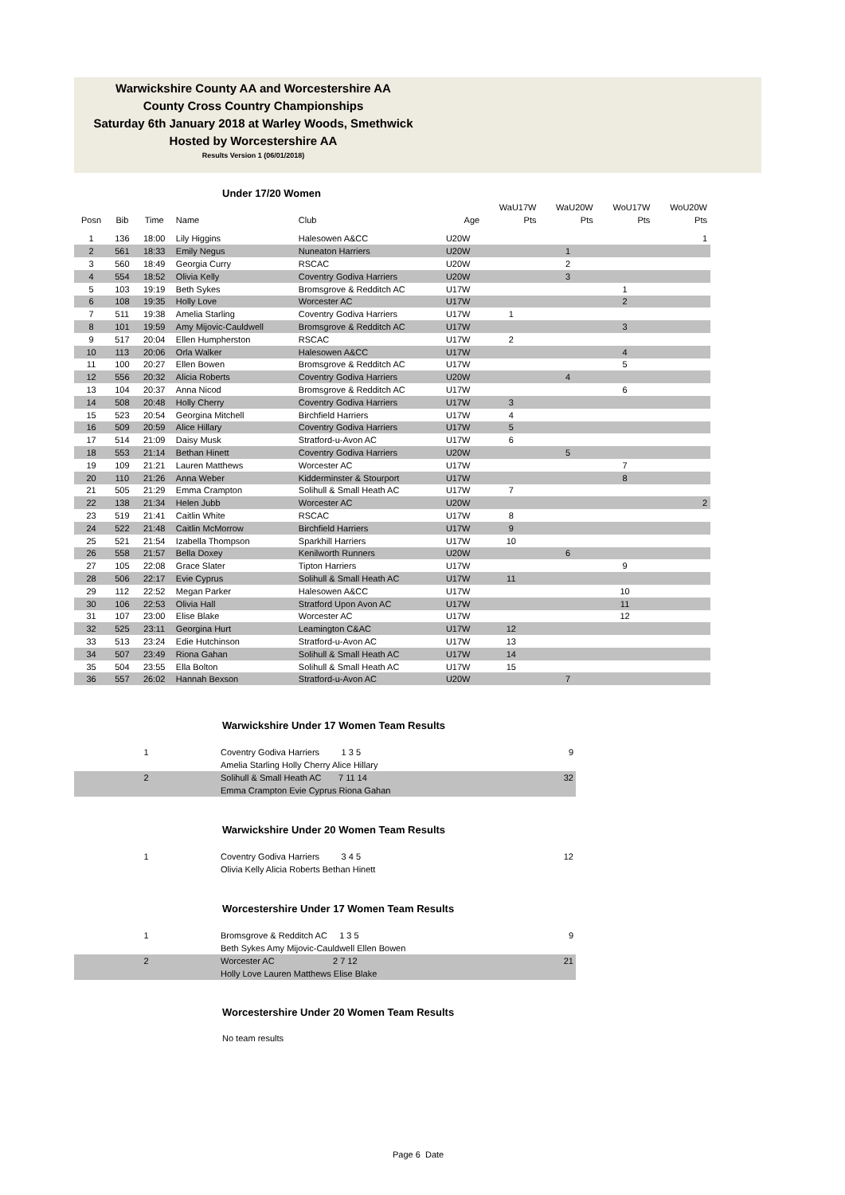Warwickshire County AA and Worcestershire AA
County Cross Country Championships
Saturday 6th January 2018 at Warley Woods, Smethwick
Hosted by Worcestershire AA
Results Version 1 (06/01/2018)
Under 17/20 Women
| | | | | | | WaU17W | WaU20W | WoU17W | WoU20W |
| --- | --- | --- | --- | --- | --- | --- | --- | --- | --- |
| Posn | Bib | Time | Name | Club | Age | Pts | Pts | Pts | Pts |
| 1 | 136 | 18:00 | Lily Higgins | Halesowen A&CC | U20W | | | | 1 |
| 2 | 561 | 18:33 | Emily Negus | Nuneaton Harriers | U20W | | 1 | | |
| 3 | 560 | 18:49 | Georgia Curry | RSCAC | U20W | | 2 | | |
| 4 | 554 | 18:52 | Olivia Kelly | Coventry Godiva Harriers | U20W | | 3 | | |
| 5 | 103 | 19:19 | Beth Sykes | Bromsgrove & Redditch AC | U17W | | | 1 | |
| 6 | 108 | 19:35 | Holly Love | Worcester AC | U17W | | | 2 | |
| 7 | 511 | 19:38 | Amelia Starling | Coventry Godiva Harriers | U17W | 1 | | | |
| 8 | 101 | 19:59 | Amy Mijovic-Cauldwell | Bromsgrove & Redditch AC | U17W | | | 3 | |
| 9 | 517 | 20:04 | Ellen Humpherston | RSCAC | U17W | 2 | | | |
| 10 | 113 | 20:06 | Orla Walker | Halesowen A&CC | U17W | | | 4 | |
| 11 | 100 | 20:27 | Ellen Bowen | Bromsgrove & Redditch AC | U17W | | | 5 | |
| 12 | 556 | 20:32 | Alicia Roberts | Coventry Godiva Harriers | U20W | | 4 | | |
| 13 | 104 | 20:37 | Anna Nicod | Bromsgrove & Redditch AC | U17W | | | 6 | |
| 14 | 508 | 20:48 | Holly Cherry | Coventry Godiva Harriers | U17W | 3 | | | |
| 15 | 523 | 20:54 | Georgina Mitchell | Birchfield Harriers | U17W | 4 | | | |
| 16 | 509 | 20:59 | Alice Hillary | Coventry Godiva Harriers | U17W | 5 | | | |
| 17 | 514 | 21:09 | Daisy Musk | Stratford-u-Avon AC | U17W | 6 | | | |
| 18 | 553 | 21:14 | Bethan Hinett | Coventry Godiva Harriers | U20W | | 5 | | |
| 19 | 109 | 21:21 | Lauren Matthews | Worcester AC | U17W | | | 7 | |
| 20 | 110 | 21:26 | Anna Weber | Kidderminster & Stourport | U17W | | | 8 | |
| 21 | 505 | 21:29 | Emma Crampton | Solihull & Small Heath AC | U17W | 7 | | | |
| 22 | 138 | 21:34 | Helen Jubb | Worcester AC | U20W | | | | 2 |
| 23 | 519 | 21:41 | Caitlin White | RSCAC | U17W | 8 | | | |
| 24 | 522 | 21:48 | Caitlin McMorrow | Birchfield Harriers | U17W | 9 | | | |
| 25 | 521 | 21:54 | Izabella Thompson | Sparkhill Harriers | U17W | 10 | | | |
| 26 | 558 | 21:57 | Bella Doxey | Kenilworth Runners | U20W | | 6 | | |
| 27 | 105 | 22:08 | Grace Slater | Tipton Harriers | U17W | | | 9 | |
| 28 | 506 | 22:17 | Evie Cyprus | Solihull & Small Heath AC | U17W | 11 | | | |
| 29 | 112 | 22:52 | Megan Parker | Halesowen A&CC | U17W | | | 10 | |
| 30 | 106 | 22:53 | Olivia Hall | Stratford Upon Avon AC | U17W | | | 11 | |
| 31 | 107 | 23:00 | Elise Blake | Worcester AC | U17W | | | 12 | |
| 32 | 525 | 23:11 | Georgina Hurt | Leamington C&AC | U17W | 12 | | | |
| 33 | 513 | 23:24 | Edie Hutchinson | Stratford-u-Avon AC | U17W | 13 | | | |
| 34 | 507 | 23:49 | Riona Gahan | Solihull & Small Heath AC | U17W | 14 | | | |
| 35 | 504 | 23:55 | Ella Bolton | Solihull & Small Heath AC | U17W | 15 | | | |
| 36 | 557 | 26:02 | Hannah Bexson | Stratford-u-Avon AC | U20W | | 7 | | |
Warwickshire Under 17 Women Team Results
| 1 | Coventry Godiva Harriers 1 3 5 | 9 |
| | Amelia Starling Holly Cherry Alice Hillary | |
| 2 | Solihull & Small Heath AC 7 11 14 | 32 |
| | Emma Crampton Evie Cyprus Riona Gahan | |
Warwickshire Under 20 Women Team Results
| 1 | Coventry Godiva Harriers 3 4 5 | 12 |
| | Olivia Kelly Alicia Roberts Bethan Hinett | |
Worcestershire Under 17 Women Team Results
| 1 | Bromsgrove & Redditch AC 1 3 5 | 9 |
| | Beth Sykes Amy Mijovic-Cauldwell Ellen Bowen | |
| 2 | Worcester AC 2 7 12 | 21 |
| | Holly Love Lauren Matthews Elise Blake | |
Worcestershire Under 20 Women Team Results
No team results
Page 6 Date